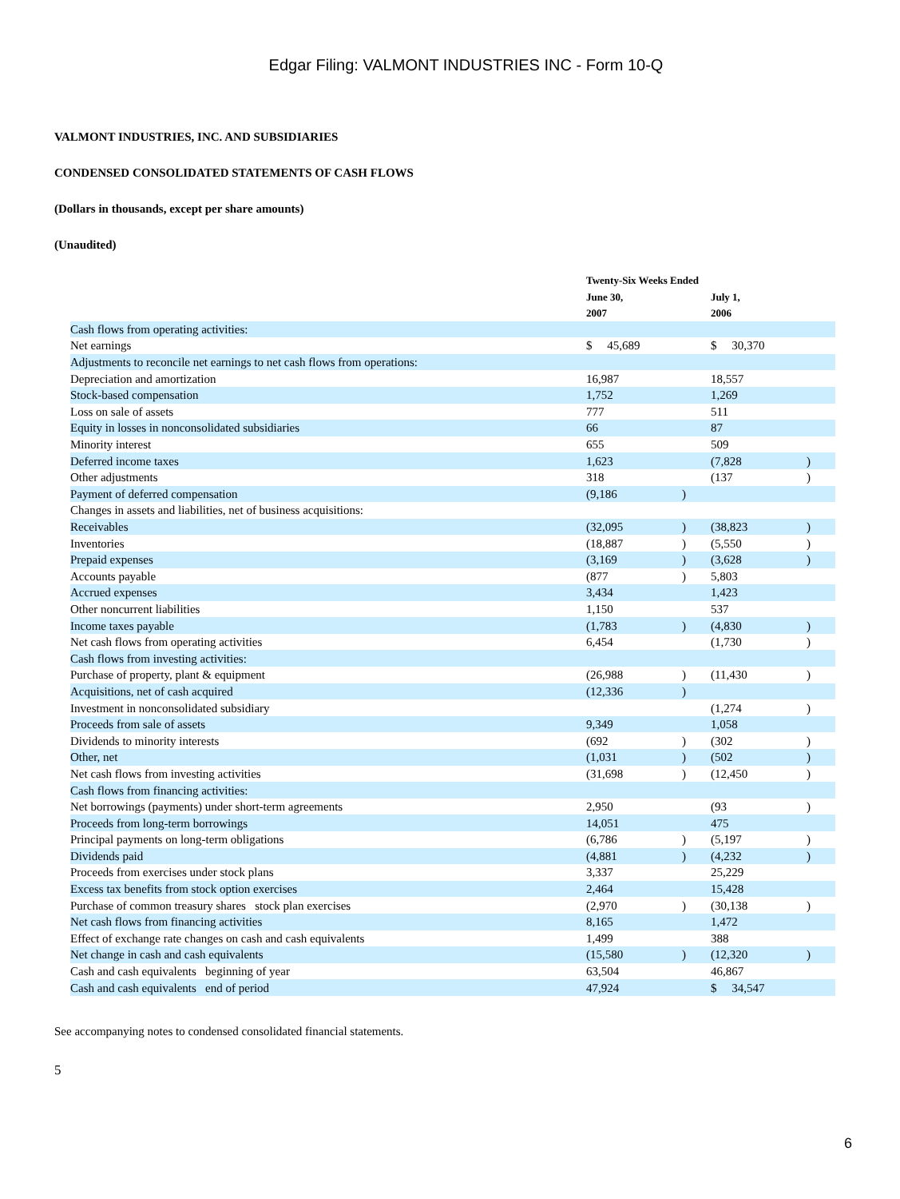Edgar Filing: VALMONT INDUSTRIES INC - Form 10-Q
VALMONT INDUSTRIES, INC. AND SUBSIDIARIES
CONDENSED CONSOLIDATED STATEMENTS OF CASH FLOWS
(Dollars in thousands, except per share amounts)
(Unaudited)
| | Twenty-Six Weeks Ended | | | | | |
| --- | --- | --- | --- | --- | --- | --- |
| | June 30, 2007 | | | July 1, 2006 | | |
| Cash flows from operating activities: | | | | | | |
| Net earnings | $ 45,689 | | | $ 30,370 | | |
| Adjustments to reconcile net earnings to net cash flows from operations: | | | | | | |
| Depreciation and amortization | 16,987 | | | 18,557 | | |
| Stock-based compensation | 1,752 | | | 1,269 | | |
| Loss on sale of assets | 777 | | | 511 | | |
| Equity in losses in nonconsolidated subsidiaries | 66 | | | 87 | | |
| Minority interest | 655 | | | 509 | | |
| Deferred income taxes | 1,623 | | | (7,828 | | ) |
| Other adjustments | 318 | | | (137 | | ) |
| Payment of deferred compensation | (9,186 | | ) | | | |
| Changes in assets and liabilities, net of business acquisitions: | | | | | | |
| Receivables | (32,095 | | ) | (38,823 | | ) |
| Inventories | (18,887 | | ) | (5,550 | | ) |
| Prepaid expenses | (3,169 | | ) | (3,628 | | ) |
| Accounts payable | (877 | | ) | 5,803 | | |
| Accrued expenses | 3,434 | | | 1,423 | | |
| Other noncurrent liabilities | 1,150 | | | 537 | | |
| Income taxes payable | (1,783 | | ) | (4,830 | | ) |
| Net cash flows from operating activities | 6,454 | | | (1,730 | | ) |
| Cash flows from investing activities: | | | | | | |
| Purchase of property, plant & equipment | (26,988 | | ) | (11,430 | | ) |
| Acquisitions, net of cash acquired | (12,336 | | ) | | | |
| Investment in nonconsolidated subsidiary | | | | (1,274 | | ) |
| Proceeds from sale of assets | 9,349 | | | 1,058 | | |
| Dividends to minority interests | (692 | | ) | (302 | | ) |
| Other, net | (1,031 | | ) | (502 | | ) |
| Net cash flows from investing activities | (31,698 | | ) | (12,450 | | ) |
| Cash flows from financing activities: | | | | | | |
| Net borrowings (payments) under short-term agreements | 2,950 | | | (93 | | ) |
| Proceeds from long-term borrowings | 14,051 | | | 475 | | |
| Principal payments on long-term obligations | (6,786 | | ) | (5,197 | | ) |
| Dividends paid | (4,881 | | ) | (4,232 | | ) |
| Proceeds from exercises under stock plans | 3,337 | | | 25,229 | | |
| Excess tax benefits from stock option exercises | 2,464 | | | 15,428 | | |
| Purchase of common treasury shares stock plan exercises | (2,970 | | ) | (30,138 | | ) |
| Net cash flows from financing activities | 8,165 | | | 1,472 | | |
| Effect of exchange rate changes on cash and cash equivalents | 1,499 | | | 388 | | |
| Net change in cash and cash equivalents | (15,580 | | ) | (12,320 | | ) |
| Cash and cash equivalents beginning of year | 63,504 | | | 46,867 | | |
| Cash and cash equivalents end of period | 47,924 | | | $ 34,547 | | |
See accompanying notes to condensed consolidated financial statements.
5
6